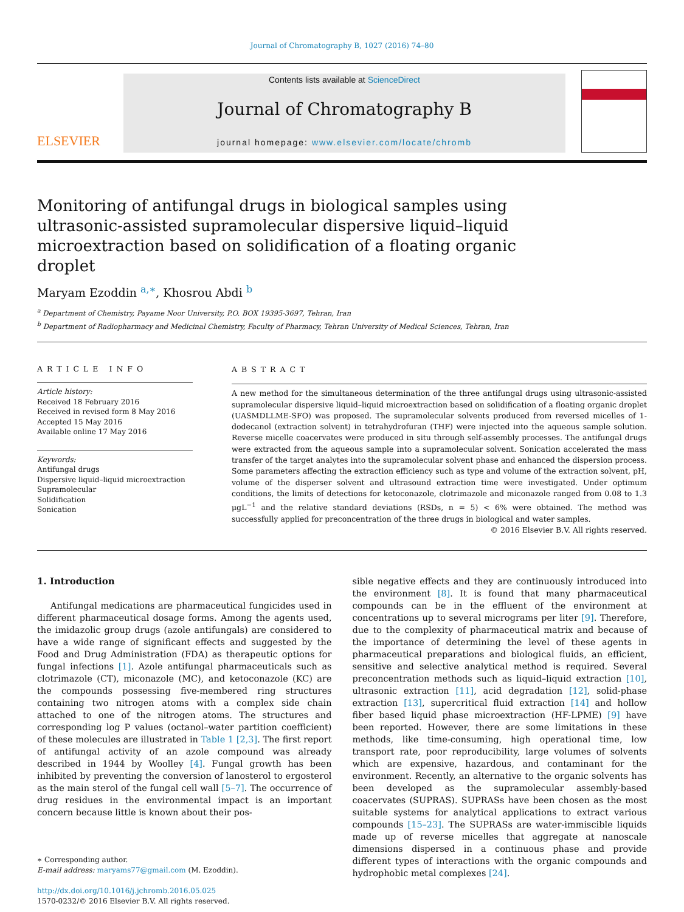Journal of Chromatography B, 1027 (2016) 74–80
ELSEVIER
Contents lists available at ScienceDirect
Journal of Chromatography B
journal homepage: www.elsevier.com/locate/chromb
Monitoring of antifungal drugs in biological samples using ultrasonic-assisted supramolecular dispersive liquid–liquid microextraction based on solidification of a floating organic droplet
Maryam Ezoddin <sup>a,∗</sup>, Khosrou Abdi <sup>b</sup>
<sup>a</sup> Department of Chemistry, Payame Noor University, P.O. BOX 19395-3697, Tehran, Iran
<sup>b</sup> Department of Radiopharmacy and Medicinal Chemistry, Faculty of Pharmacy, Tehran University of Medical Sciences, Tehran, Iran
ARTICLE INFO
Article history:
Received 18 February 2016
Received in revised form 8 May 2016
Accepted 15 May 2016
Available online 17 May 2016
Keywords:
Antifungal drugs
Dispersive liquid–liquid microextraction
Supramolecular
Solidification
Sonication
ABSTRACT
A new method for the simultaneous determination of the three antifungal drugs using ultrasonic-assisted supramolecular dispersive liquid–liquid microextraction based on solidification of a floating organic droplet (UASMDLLME-SFO) was proposed. The supramolecular solvents produced from reversed micelles of 1-dodecanol (extraction solvent) in tetrahydrofuran (THF) were injected into the aqueous sample solution. Reverse micelle coacervates were produced in situ through self-assembly processes. The antifungal drugs were extracted from the aqueous sample into a supramolecular solvent. Sonication accelerated the mass transfer of the target analytes into the supramolecular solvent phase and enhanced the dispersion process. Some parameters affecting the extraction efficiency such as type and volume of the extraction solvent, pH, volume of the disperser solvent and ultrasound extraction time were investigated. Under optimum conditions, the limits of detections for ketoconazole, clotrimazole and miconazole ranged from 0.08 to 1.3 μgL<sup>−1</sup> and the relative standard deviations (RSDs, n = 5) < 6% were obtained. The method was successfully applied for preconcentration of the three drugs in biological and water samples.
© 2016 Elsevier B.V. All rights reserved.
1. Introduction
Antifungal medications are pharmaceutical fungicides used in different pharmaceutical dosage forms. Among the agents used, the imidazolic group drugs (azole antifungals) are considered to have a wide range of significant effects and suggested by the Food and Drug Administration (FDA) as therapeutic options for fungal infections [1]. Azole antifungal pharmaceuticals such as clotrimazole (CT), miconazole (MC), and ketoconazole (KC) are the compounds possessing five-membered ring structures containing two nitrogen atoms with a complex side chain attached to one of the nitrogen atoms. The structures and corresponding log P values (octanol–water partition coefficient) of these molecules are illustrated in Table 1 [2,3]. The first report of antifungal activity of an azole compound was already described in 1944 by Woolley [4]. Fungal growth has been inhibited by preventing the conversion of lanosterol to ergosterol as the main sterol of the fungal cell wall [5–7]. The occurrence of drug residues in the environmental impact is an important concern because little is known about their pos-
∗ Corresponding author.
E-mail address: maryams77@gmail.com (M. Ezoddin).
http://dx.doi.org/10.1016/j.jchromb.2016.05.025
1570-0232/© 2016 Elsevier B.V. All rights reserved.
sible negative effects and they are continuously introduced into the environment [8]. It is found that many pharmaceutical compounds can be in the effluent of the environment at concentrations up to several micrograms per liter [9]. Therefore, due to the complexity of pharmaceutical matrix and because of the importance of determining the level of these agents in pharmaceutical preparations and biological fluids, an efficient, sensitive and selective analytical method is required. Several preconcentration methods such as liquid–liquid extraction [10], ultrasonic extraction [11], acid degradation [12], solid-phase extraction [13], supercritical fluid extraction [14] and hollow fiber based liquid phase microextraction (HF-LPME) [9] have been reported. However, there are some limitations in these methods, like time-consuming, high operational time, low transport rate, poor reproducibility, large volumes of solvents which are expensive, hazardous, and contaminant for the environment. Recently, an alternative to the organic solvents has been developed as the supramolecular assembly-based coacervates (SUPRAS). SUPRASs have been chosen as the most suitable systems for analytical applications to extract various compounds [15–23]. The SUPRASs are water-immiscible liquids made up of reverse micelles that aggregate at nanoscale dimensions dispersed in a continuous phase and provide different types of interactions with the organic compounds and hydrophobic metal complexes [24].